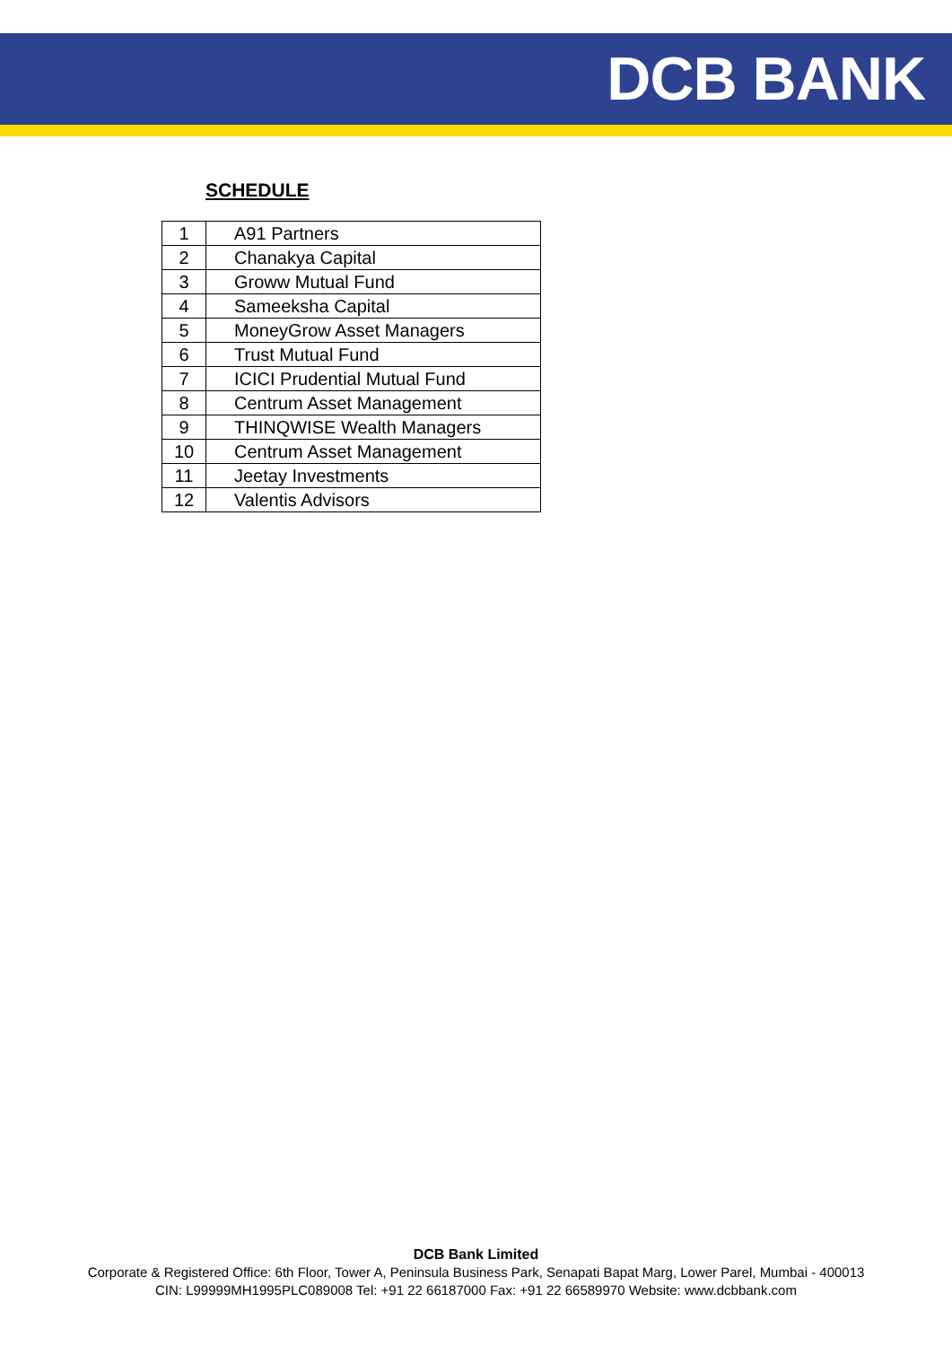DCB BANK
SCHEDULE
| 1 | A91 Partners |
| 2 | Chanakya Capital |
| 3 | Groww Mutual Fund |
| 4 | Sameeksha Capital |
| 5 | MoneyGrow Asset Managers |
| 6 | Trust Mutual Fund |
| 7 | ICICI Prudential Mutual Fund |
| 8 | Centrum Asset Management |
| 9 | THINQWISE Wealth Managers |
| 10 | Centrum Asset Management |
| 11 | Jeetay Investments |
| 12 | Valentis Advisors |
DCB Bank Limited
Corporate & Registered Office: 6th Floor, Tower A, Peninsula Business Park, Senapati Bapat Marg, Lower Parel, Mumbai - 400013
CIN: L99999MH1995PLC089008 Tel: +91 22 66187000 Fax: +91 22 66589970 Website: www.dcbbank.com